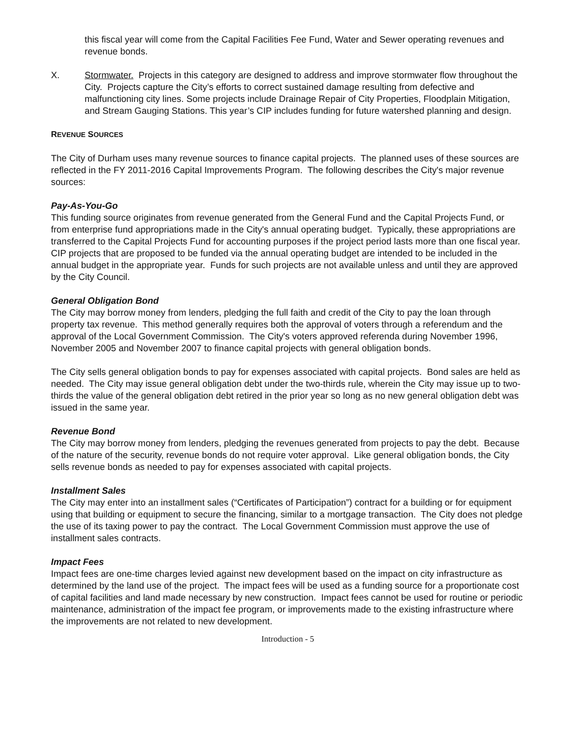this fiscal year will come from the Capital Facilities Fee Fund, Water and Sewer operating revenues and revenue bonds.
X. Stormwater. Projects in this category are designed to address and improve stormwater flow throughout the City. Projects capture the City’s efforts to correct sustained damage resulting from defective and malfunctioning city lines. Some projects include Drainage Repair of City Properties, Floodplain Mitigation, and Stream Gauging Stations. This year’s CIP includes funding for future watershed planning and design.
REVENUE SOURCES
The City of Durham uses many revenue sources to finance capital projects. The planned uses of these sources are reflected in the FY 2011-2016 Capital Improvements Program. The following describes the City's major revenue sources:
Pay-As-You-Go
This funding source originates from revenue generated from the General Fund and the Capital Projects Fund, or from enterprise fund appropriations made in the City's annual operating budget. Typically, these appropriations are transferred to the Capital Projects Fund for accounting purposes if the project period lasts more than one fiscal year. CIP projects that are proposed to be funded via the annual operating budget are intended to be included in the annual budget in the appropriate year. Funds for such projects are not available unless and until they are approved by the City Council.
General Obligation Bond
The City may borrow money from lenders, pledging the full faith and credit of the City to pay the loan through property tax revenue. This method generally requires both the approval of voters through a referendum and the approval of the Local Government Commission. The City's voters approved referenda during November 1996, November 2005 and November 2007 to finance capital projects with general obligation bonds.
The City sells general obligation bonds to pay for expenses associated with capital projects. Bond sales are held as needed. The City may issue general obligation debt under the two-thirds rule, wherein the City may issue up to two-thirds the value of the general obligation debt retired in the prior year so long as no new general obligation debt was issued in the same year.
Revenue Bond
The City may borrow money from lenders, pledging the revenues generated from projects to pay the debt. Because of the nature of the security, revenue bonds do not require voter approval. Like general obligation bonds, the City sells revenue bonds as needed to pay for expenses associated with capital projects.
Installment Sales
The City may enter into an installment sales (“Certificates of Participation”) contract for a building or for equipment using that building or equipment to secure the financing, similar to a mortgage transaction. The City does not pledge the use of its taxing power to pay the contract. The Local Government Commission must approve the use of installment sales contracts.
Impact Fees
Impact fees are one-time charges levied against new development based on the impact on city infrastructure as determined by the land use of the project. The impact fees will be used as a funding source for a proportionate cost of capital facilities and land made necessary by new construction. Impact fees cannot be used for routine or periodic maintenance, administration of the impact fee program, or improvements made to the existing infrastructure where the improvements are not related to new development.
Introduction - 5